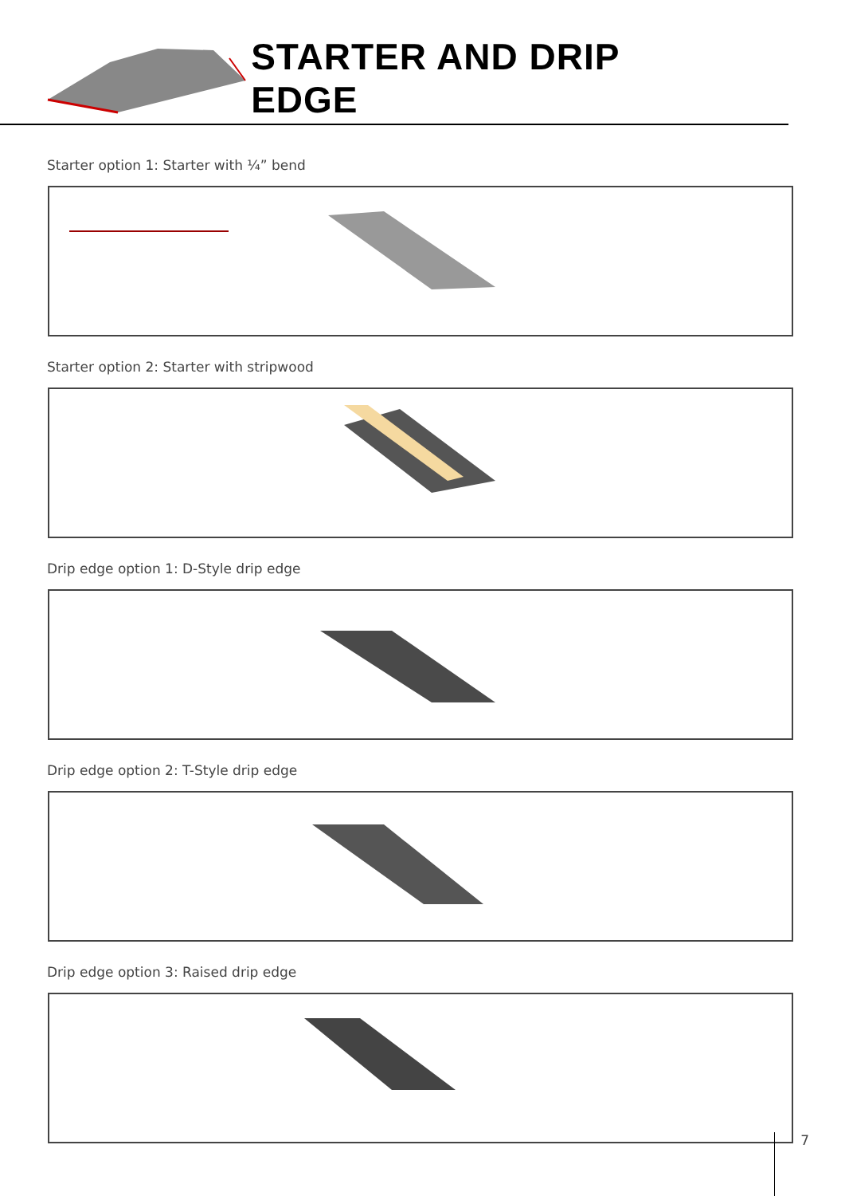STARTER AND DRIP EDGE
Starter option 1: Starter with ¼” bend
Starter option 2: Starter with stripwood
Drip edge option 1: D-Style drip edge
Drip edge option 2: T-Style drip edge
Drip edge option 3: Raised drip edge
7